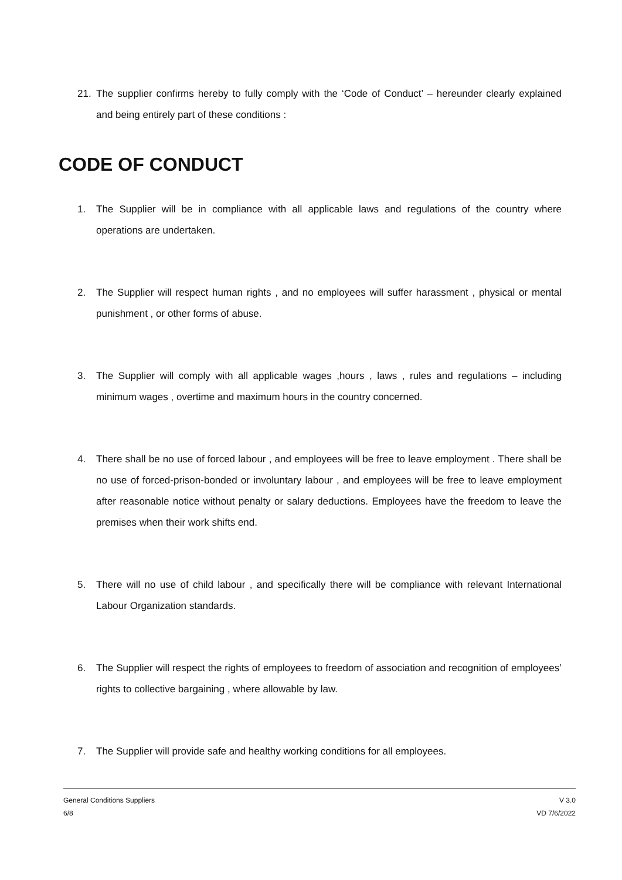21. The supplier confirms hereby to fully comply with the ‘Code of Conduct’ – hereunder clearly explained and being entirely part of these conditions :
CODE OF CONDUCT
1. The Supplier will be in compliance with all applicable laws and regulations of the country where operations are undertaken.
2. The Supplier will respect human rights , and no employees will suffer harassment , physical or mental punishment , or other forms of abuse.
3. The Supplier will comply with all applicable wages ,hours , laws , rules and regulations – including minimum wages , overtime and maximum hours in the country concerned.
4. There shall be no use of forced labour , and employees will be free to leave employment . There shall be no use of forced-prison-bonded or involuntary labour , and employees will be free to leave employment after reasonable notice without penalty or salary deductions. Employees have the freedom to leave the premises when their work shifts end.
5. There will no use of child labour , and specifically there will be compliance with relevant International Labour Organization standards.
6. The Supplier will respect the rights of employees to freedom of association and recognition of employees’ rights to collective bargaining , where allowable by law.
7. The Supplier will provide safe and healthy working conditions for all employees.
General Conditions Suppliers
6/8
V 3.0
VD 7/6/2022